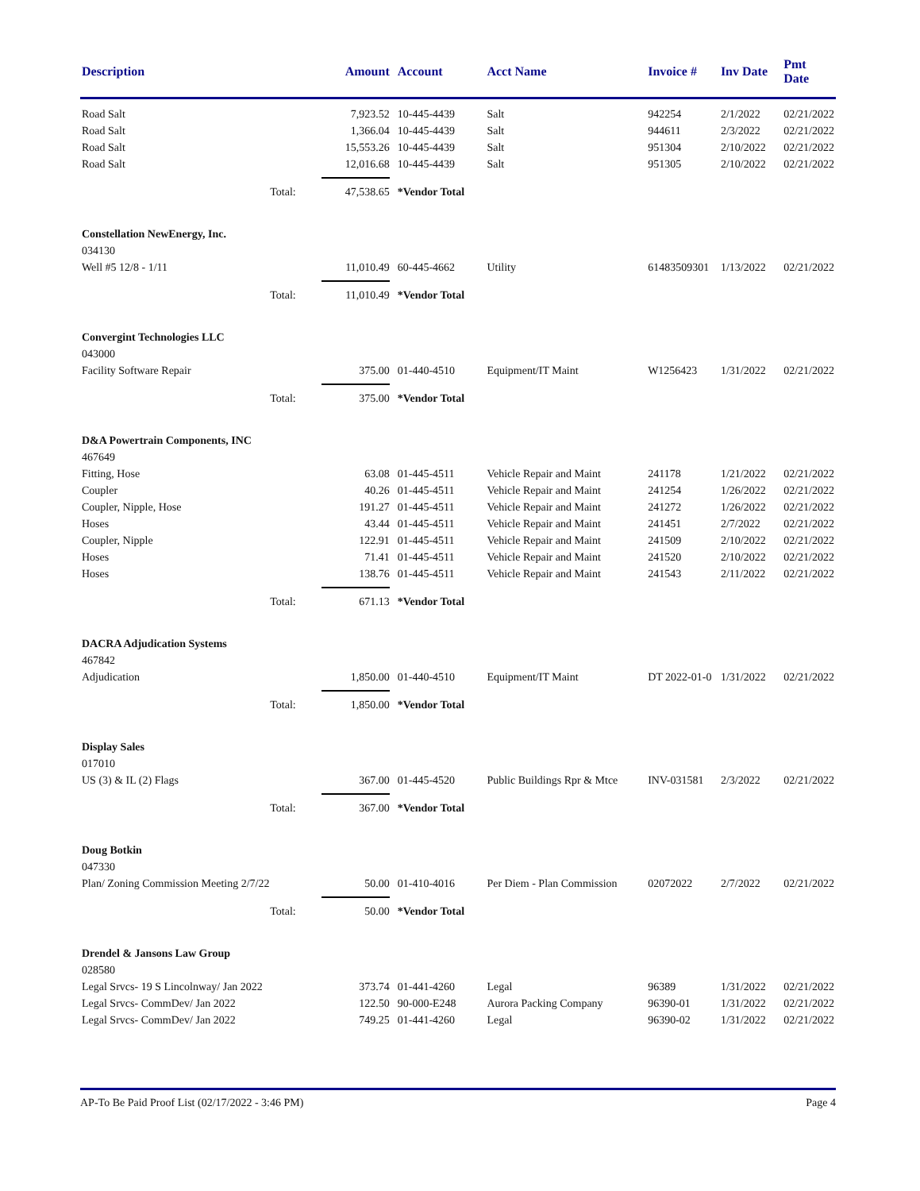| Description | Amount | Account | Acct Name | Invoice # | Inv Date | Pmt Date |
| --- | --- | --- | --- | --- | --- | --- |
| Road Salt | 7,923.52 | 10-445-4439 | Salt | 942254 | 2/1/2022 | 02/21/2022 |
| Road Salt | 1,366.04 | 10-445-4439 | Salt | 944611 | 2/3/2022 | 02/21/2022 |
| Road Salt | 15,553.26 | 10-445-4439 | Salt | 951304 | 2/10/2022 | 02/21/2022 |
| Road Salt | 12,016.68 | 10-445-4439 | Salt | 951305 | 2/10/2022 | 02/21/2022 |
| Total: | 47,538.65 | *Vendor Total | | | | |
| Constellation NewEnergy, Inc. | | | | | | |
| 034130 | | | | | | |
| Well #5 12/8 - 1/11 | 11,010.49 | 60-445-4662 | Utility | 61483509301 | 1/13/2022 | 02/21/2022 |
| Total: | 11,010.49 | *Vendor Total | | | | |
| Convergint Technologies LLC | | | | | | |
| 043000 | | | | | | |
| Facility Software Repair | 375.00 | 01-440-4510 | Equipment/IT Maint | W1256423 | 1/31/2022 | 02/21/2022 |
| Total: | 375.00 | *Vendor Total | | | | |
| D&A Powertrain Components, INC | | | | | | |
| 467649 | | | | | | |
| Fitting, Hose | 63.08 | 01-445-4511 | Vehicle Repair and Maint | 241178 | 1/21/2022 | 02/21/2022 |
| Coupler | 40.26 | 01-445-4511 | Vehicle Repair and Maint | 241254 | 1/26/2022 | 02/21/2022 |
| Coupler, Nipple, Hose | 191.27 | 01-445-4511 | Vehicle Repair and Maint | 241272 | 1/26/2022 | 02/21/2022 |
| Hoses | 43.44 | 01-445-4511 | Vehicle Repair and Maint | 241451 | 2/7/2022 | 02/21/2022 |
| Coupler, Nipple | 122.91 | 01-445-4511 | Vehicle Repair and Maint | 241509 | 2/10/2022 | 02/21/2022 |
| Hoses | 71.41 | 01-445-4511 | Vehicle Repair and Maint | 241520 | 2/10/2022 | 02/21/2022 |
| Hoses | 138.76 | 01-445-4511 | Vehicle Repair and Maint | 241543 | 2/11/2022 | 02/21/2022 |
| Total: | 671.13 | *Vendor Total | | | | |
| DACRA Adjudication Systems | | | | | | |
| 467842 | | | | | | |
| Adjudication | 1,850.00 | 01-440-4510 | Equipment/IT Maint | DT 2022-01-0 | 1/31/2022 | 02/21/2022 |
| Total: | 1,850.00 | *Vendor Total | | | | |
| Display Sales | | | | | | |
| 017010 | | | | | | |
| US (3) & IL (2) Flags | 367.00 | 01-445-4520 | Public Buildings Rpr & Mtce | INV-031581 | 2/3/2022 | 02/21/2022 |
| Total: | 367.00 | *Vendor Total | | | | |
| Doug Botkin | | | | | | |
| 047330 | | | | | | |
| Plan/ Zoning Commission Meeting 2/7/22 | 50.00 | 01-410-4016 | Per Diem - Plan Commission | 02072022 | 2/7/2022 | 02/21/2022 |
| Total: | 50.00 | *Vendor Total | | | | |
| Drendel & Jansons Law Group | | | | | | |
| 028580 | | | | | | |
| Legal Srvcs- 19 S Lincolnway/ Jan 2022 | 373.74 | 01-441-4260 | Legal | 96389 | 1/31/2022 | 02/21/2022 |
| Legal Srvcs- CommDev/ Jan 2022 | 122.50 | 90-000-E248 | Aurora Packing Company | 96390-01 | 1/31/2022 | 02/21/2022 |
| Legal Srvcs- CommDev/ Jan 2022 | 749.25 | 01-441-4260 | Legal | 96390-02 | 1/31/2022 | 02/21/2022 |
AP-To Be Paid Proof List (02/17/2022 - 3:46 PM) Page 4